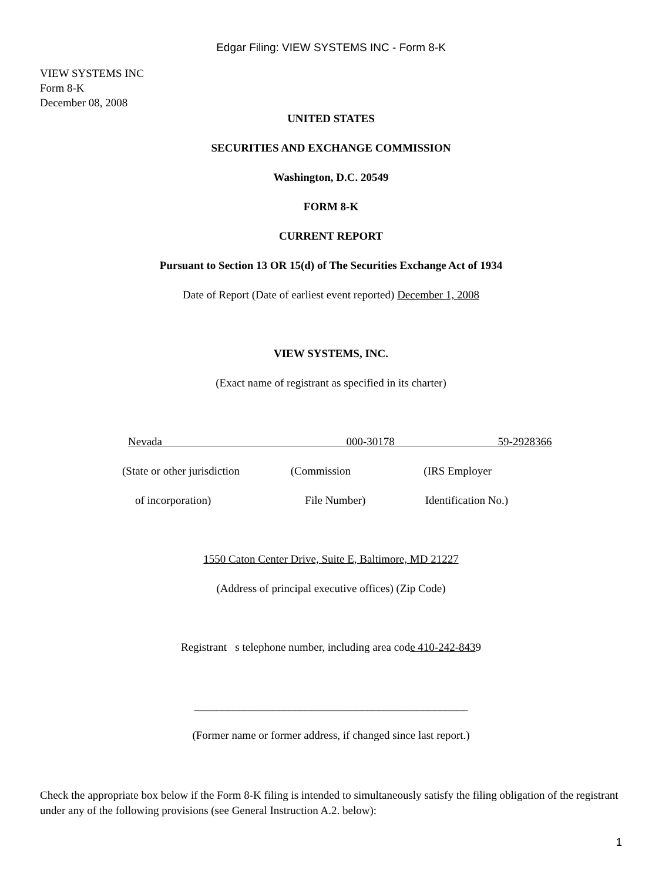Edgar Filing: VIEW SYSTEMS INC - Form 8-K
VIEW SYSTEMS INC
Form 8-K
December 08, 2008
UNITED STATES
SECURITIES AND EXCHANGE COMMISSION
Washington, D.C. 20549
FORM 8-K
CURRENT REPORT
Pursuant to Section 13 OR 15(d) of The Securities Exchange Act of 1934
Date of Report (Date of earliest event reported) December 1, 2008
VIEW SYSTEMS, INC.
(Exact name of registrant as specified in its charter)
Nevada 000-30178 59-2928366
(State or other jurisdiction (Commission (IRS Employer
of incorporation) File Number) Identification No.)
1550 Caton Center Drive, Suite E, Baltimore, MD 21227
(Address of principal executive offices) (Zip Code)
Registrant s telephone number, including area code 410-242-8439
_________________________________________________
(Former name or former address, if changed since last report.)
Check the appropriate box below if the Form 8-K filing is intended to simultaneously satisfy the filing obligation of the registrant under any of the following provisions (see General Instruction A.2. below):
1